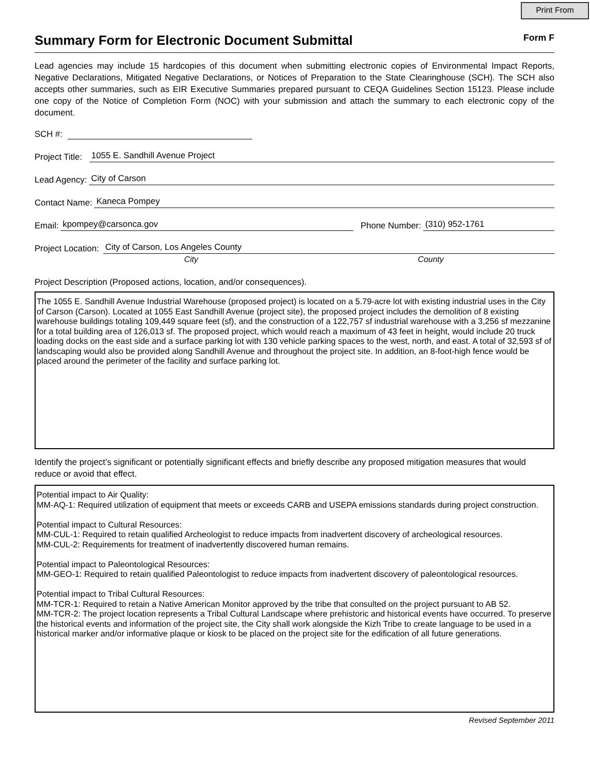Print From
Summary Form for Electronic Document Submittal Form F
Lead agencies may include 15 hardcopies of this document when submitting electronic copies of Environmental Impact Reports, Negative Declarations, Mitigated Negative Declarations, or Notices of Preparation to the State Clearinghouse (SCH). The SCH also accepts other summaries, such as EIR Executive Summaries prepared pursuant to CEQA Guidelines Section 15123. Please include one copy of the Notice of Completion Form (NOC) with your submission and attach the summary to each electronic copy of the document.
SCH #:
Project Title: 1055 E. Sandhill Avenue Project
Lead Agency: City of Carson
Contact Name: Kaneca Pompey
Email: kpompey@carsonca.gov Phone Number: (310) 952-1761
Project Location: City of Carson, Los Angeles County
City County
Project Description (Proposed actions, location, and/or consequences).
The 1055 E. Sandhill Avenue Industrial Warehouse (proposed project) is located on a 5.79-acre lot with existing industrial uses in the City of Carson (Carson). Located at 1055 East Sandhill Avenue (project site), the proposed project includes the demolition of 8 existing warehouse buildings totaling 109,449 square feet (sf), and the construction of a 122,757 sf industrial warehouse with a 3,256 sf mezzanine for a total building area of 126,013 sf. The proposed project, which would reach a maximum of 43 feet in height, would include 20 truck loading docks on the east side and a surface parking lot with 130 vehicle parking spaces to the west, north, and east. A total of 32,593 sf of landscaping would also be provided along Sandhill Avenue and throughout the project site. In addition, an 8-foot-high fence would be placed around the perimeter of the facility and surface parking lot.
Identify the project’s significant or potentially significant effects and briefly describe any proposed mitigation measures that would reduce or avoid that effect.
Potential impact to Air Quality:
MM-AQ-1: Required utilization of equipment that meets or exceeds CARB and USEPA emissions standards during project construction.
Potential impact to Cultural Resources:
MM-CUL-1: Required to retain qualified Archeologist to reduce impacts from inadvertent discovery of archeological resources.
MM-CUL-2: Requirements for treatment of inadvertently discovered human remains.
Potential impact to Paleontological Resources:
MM-GEO-1: Required to retain qualified Paleontologist to reduce impacts from inadvertent discovery of paleontological resources.
Potential impact to Tribal Cultural Resources:
MM-TCR-1: Required to retain a Native American Monitor approved by the tribe that consulted on the project pursuant to AB 52.
MM-TCR-2: The project location represents a Tribal Cultural Landscape where prehistoric and historical events have occurred. To preserve the historical events and information of the project site, the City shall work alongside the Kizh Tribe to create language to be used in a historical marker and/or informative plaque or kiosk to be placed on the project site for the edification of all future generations.
Revised September 2011